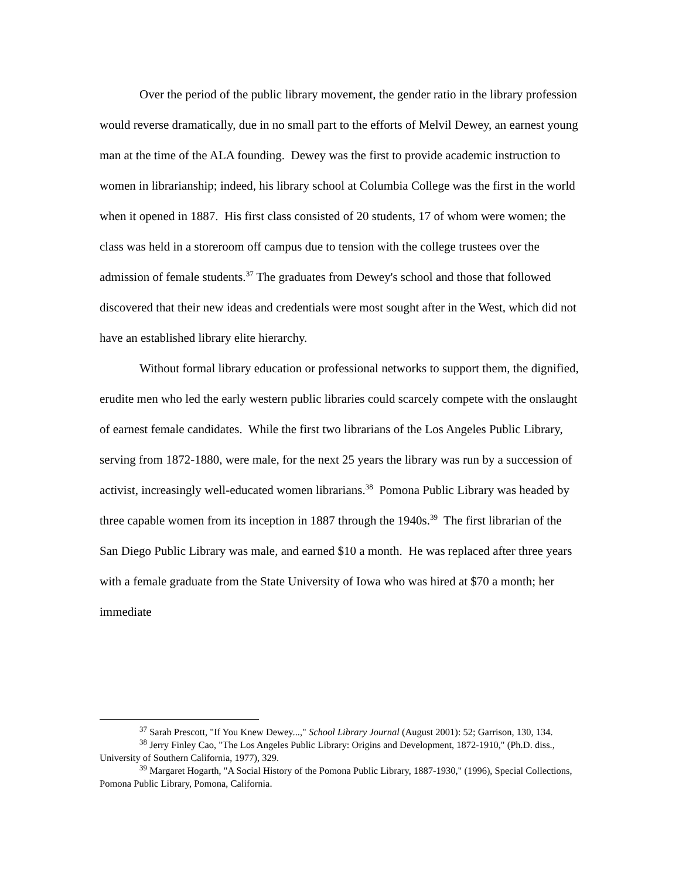Over the period of the public library movement, the gender ratio in the library profession would reverse dramatically, due in no small part to the efforts of Melvil Dewey, an earnest young man at the time of the ALA founding. Dewey was the first to provide academic instruction to women in librarianship; indeed, his library school at Columbia College was the first in the world when it opened in 1887. His first class consisted of 20 students, 17 of whom were women; the class was held in a storeroom off campus due to tension with the college trustees over the admission of female students.<sup>37</sup> The graduates from Dewey's school and those that followed discovered that their new ideas and credentials were most sought after in the West, which did not have an established library elite hierarchy.
Without formal library education or professional networks to support them, the dignified, erudite men who led the early western public libraries could scarcely compete with the onslaught of earnest female candidates. While the first two librarians of the Los Angeles Public Library, serving from 1872-1880, were male, for the next 25 years the library was run by a succession of activist, increasingly well-educated women librarians.<sup>38</sup> Pomona Public Library was headed by three capable women from its inception in 1887 through the 1940s.<sup>39</sup> The first librarian of the San Diego Public Library was male, and earned $10 a month. He was replaced after three years with a female graduate from the State University of Iowa who was hired at $70 a month; her immediate
<sup>37</sup> Sarah Prescott, "If You Knew Dewey...," School Library Journal (August 2001): 52; Garrison, 130, 134.
<sup>38</sup> Jerry Finley Cao, "The Los Angeles Public Library: Origins and Development, 1872-1910," (Ph.D. diss., University of Southern California, 1977), 329.
<sup>39</sup> Margaret Hogarth, "A Social History of the Pomona Public Library, 1887-1930," (1996), Special Collections, Pomona Public Library, Pomona, California.